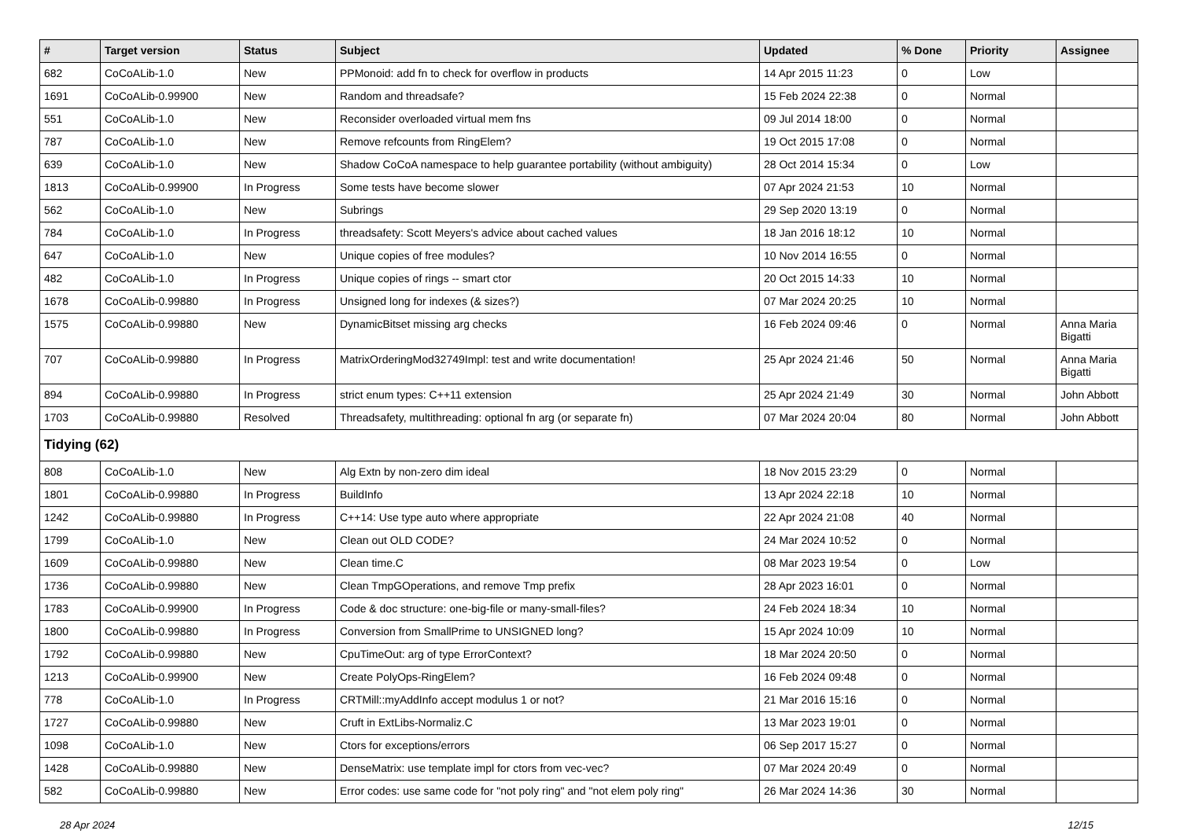| # | Target version | Status | Subject | Updated | % Done | Priority | Assignee |
| --- | --- | --- | --- | --- | --- | --- | --- |
| 682 | CoCoALib-1.0 | New | PPMonoid: add fn to check for overflow in products | 14 Apr 2015 11:23 | 0 | Low | |
| 1691 | CoCoALib-0.99900 | New | Random and threadsafe? | 15 Feb 2024 22:38 | 0 | Normal | |
| 551 | CoCoALib-1.0 | New | Reconsider overloaded virtual mem fns | 09 Jul 2014 18:00 | 0 | Normal | |
| 787 | CoCoALib-1.0 | New | Remove refcounts from RingElem? | 19 Oct 2015 17:08 | 0 | Normal | |
| 639 | CoCoALib-1.0 | New | Shadow CoCoA namespace to help guarantee portability (without ambiguity) | 28 Oct 2014 15:34 | 0 | Low | |
| 1813 | CoCoALib-0.99900 | In Progress | Some tests have become slower | 07 Apr 2024 21:53 | 10 | Normal | |
| 562 | CoCoALib-1.0 | New | Subrings | 29 Sep 2020 13:19 | 0 | Normal | |
| 784 | CoCoALib-1.0 | In Progress | threadsafety: Scott Meyers's advice about cached values | 18 Jan 2016 18:12 | 10 | Normal | |
| 647 | CoCoALib-1.0 | New | Unique copies of free modules? | 10 Nov 2014 16:55 | 0 | Normal | |
| 482 | CoCoALib-1.0 | In Progress | Unique copies of rings -- smart ctor | 20 Oct 2015 14:33 | 10 | Normal | |
| 1678 | CoCoALib-0.99880 | In Progress | Unsigned long for indexes (& sizes?) | 07 Mar 2024 20:25 | 10 | Normal | |
| 1575 | CoCoALib-0.99880 | New | DynamicBitset missing arg checks | 16 Feb 2024 09:46 | 0 | Normal | Anna Maria Bigatti |
| 707 | CoCoALib-0.99880 | In Progress | MatrixOrderingMod32749Impl: test and write documentation! | 25 Apr 2024 21:46 | 50 | Normal | Anna Maria Bigatti |
| 894 | CoCoALib-0.99880 | In Progress | strict enum types: C++11 extension | 25 Apr 2024 21:49 | 30 | Normal | John Abbott |
| 1703 | CoCoALib-0.99880 | Resolved | Threadsafety, multithreading: optional fn arg (or separate fn) | 07 Mar 2024 20:04 | 80 | Normal | John Abbott |
| Tidying (62) | | | | | | | |
| 808 | CoCoALib-1.0 | New | Alg Extn by non-zero dim ideal | 18 Nov 2015 23:29 | 0 | Normal | |
| 1801 | CoCoALib-0.99880 | In Progress | BuildInfo | 13 Apr 2024 22:18 | 10 | Normal | |
| 1242 | CoCoALib-0.99880 | In Progress | C++14: Use type auto where appropriate | 22 Apr 2024 21:08 | 40 | Normal | |
| 1799 | CoCoALib-1.0 | New | Clean out OLD CODE? | 24 Mar 2024 10:52 | 0 | Normal | |
| 1609 | CoCoALib-0.99880 | New | Clean time.C | 08 Mar 2023 19:54 | 0 | Low | |
| 1736 | CoCoALib-0.99880 | New | Clean TmpGOperations, and remove Tmp prefix | 28 Apr 2023 16:01 | 0 | Normal | |
| 1783 | CoCoALib-0.99900 | In Progress | Code & doc structure: one-big-file or many-small-files? | 24 Feb 2024 18:34 | 10 | Normal | |
| 1800 | CoCoALib-0.99880 | In Progress | Conversion from SmallPrime to UNSIGNED long? | 15 Apr 2024 10:09 | 10 | Normal | |
| 1792 | CoCoALib-0.99880 | New | CpuTimeOut: arg of type ErrorContext? | 18 Mar 2024 20:50 | 0 | Normal | |
| 1213 | CoCoALib-0.99900 | New | Create PolyOps-RingElem? | 16 Feb 2024 09:48 | 0 | Normal | |
| 778 | CoCoALib-1.0 | In Progress | CRTMill::myAddInfo accept modulus 1 or not? | 21 Mar 2016 15:16 | 0 | Normal | |
| 1727 | CoCoALib-0.99880 | New | Cruft in ExtLibs-Normaliz.C | 13 Mar 2023 19:01 | 0 | Normal | |
| 1098 | CoCoALib-1.0 | New | Ctors for exceptions/errors | 06 Sep 2017 15:27 | 0 | Normal | |
| 1428 | CoCoALib-0.99880 | New | DenseMatrix: use template impl for ctors from vec-vec? | 07 Mar 2024 20:49 | 0 | Normal | |
| 582 | CoCoALib-0.99880 | New | Error codes: use same code for "not poly ring" and "not elem poly ring" | 26 Mar 2024 14:36 | 30 | Normal | |
28 Apr 2024 12/15